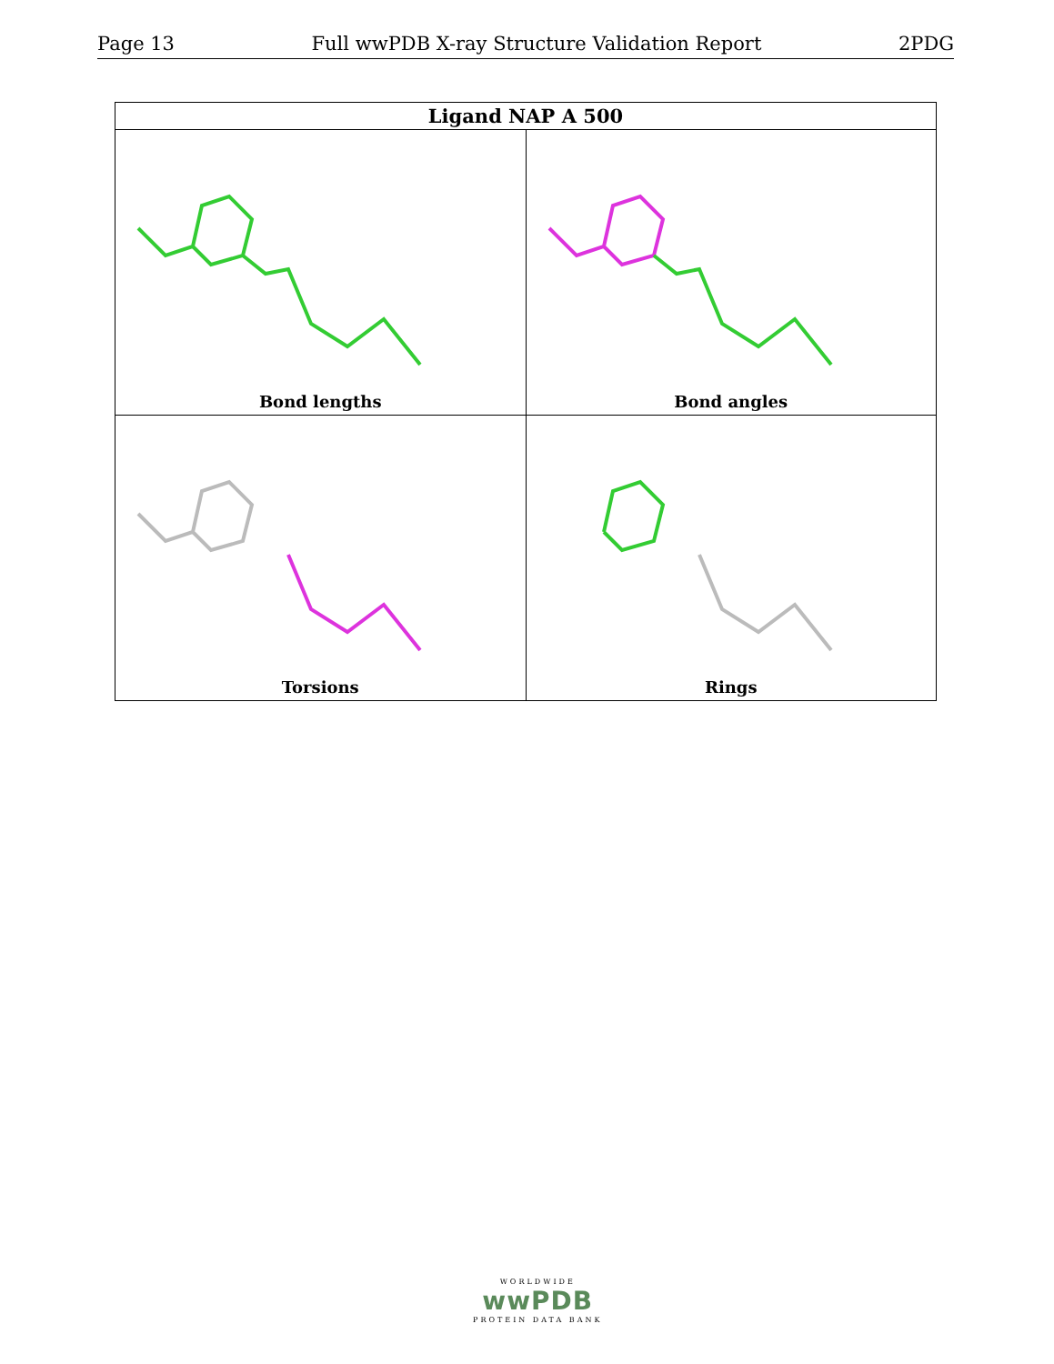Page 13 Full wwPDB X-ray Structure Validation Report 2PDG
| Ligand NAP A 500 | |
| --- | --- |
| Bond lengths | Bond angles |
| Torsions | Rings |
WORLDWIDE
wwPDB
PROTEIN DATA BANK